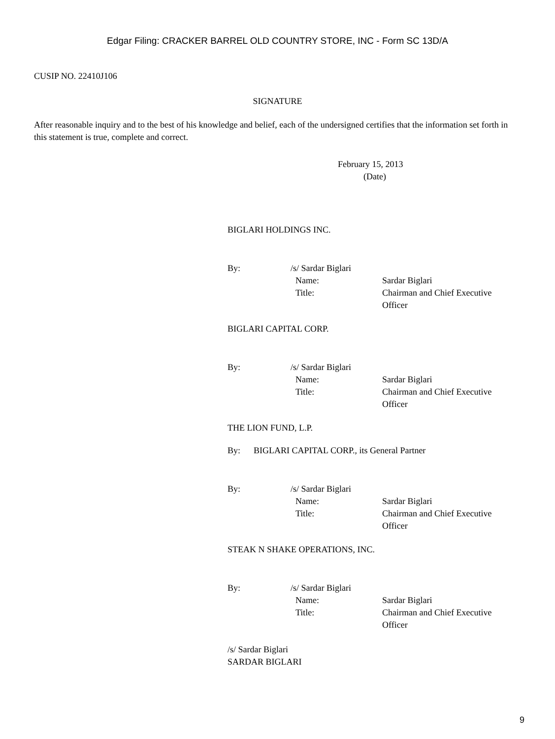Edgar Filing: CRACKER BARREL OLD COUNTRY STORE, INC - Form SC 13D/A
CUSIP NO. 22410J106
SIGNATURE
After reasonable inquiry and to the best of his knowledge and belief, each of the undersigned certifies that the information set forth in this statement is true, complete and correct.
February 15, 2013
(Date)
BIGLARI HOLDINGS INC.
| By: | /s/ Sardar Biglari | |
| | Name: | Sardar Biglari |
| | Title: | Chairman and Chief Executive Officer |
BIGLARI CAPITAL CORP.
| By: | /s/ Sardar Biglari | |
| | Name: | Sardar Biglari |
| | Title: | Chairman and Chief Executive Officer |
THE LION FUND, L.P.
By: BIGLARI CAPITAL CORP., its General Partner
| By: | /s/ Sardar Biglari | |
| | Name: | Sardar Biglari |
| | Title: | Chairman and Chief Executive Officer |
STEAK N SHAKE OPERATIONS, INC.
| By: | /s/ Sardar Biglari | |
| | Name: | Sardar Biglari |
| | Title: | Chairman and Chief Executive Officer |
/s/ Sardar Biglari
SARDAR BIGLARI
9